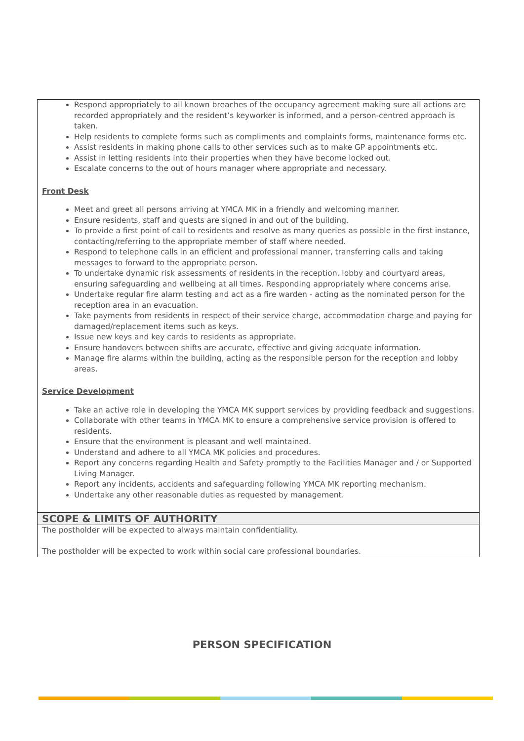| Respond appropriately to all known breaches of the occupancy agreement making sure all actions are recorded appropriately and the resident’s keyworker is informed, and a person-centred approach is taken. Help residents to complete forms such as compliments and complaints forms, maintenance forms etc. Assist residents in making phone calls to other services such as to make GP appointments etc. Assist in letting residents into their properties when they have become locked out. Escalate concerns to the out of hours manager where appropriate and necessary. Front Desk Meet and greet all persons arriving at YMCA MK in a friendly and welcoming manner. Ensure residents, staff and guests are signed in and out of the building. To provide a first point of call to residents and resolve as many queries as possible in the first instance, contacting/referring to the appropriate member of staff where needed. Respond to telephone calls in an efficient and professional manner, transferring calls and taking messages to forward to the appropriate person. To undertake dynamic risk assessments of residents in the reception, lobby and courtyard areas, ensuring safeguarding and wellbeing at all times. Responding appropriately where concerns arise. Undertake regular fire alarm testing and act as a fire warden - acting as the nominated person for the reception area in an evacuation. Take payments from residents in respect of their service charge, accommodation charge and paying for damaged/replacement items such as keys. Issue new keys and key cards to residents as appropriate. Ensure handovers between shifts are accurate, effective and giving adequate information. Manage fire alarms within the building, acting as the responsible person for the reception and lobby areas. Service Development Take an active role in developing the YMCA MK support services by providing feedback and suggestions. Collaborate with other teams in YMCA MK to ensure a comprehensive service provision is offered to residents. Ensure that the environment is pleasant and well maintained. Understand and adhere to all YMCA MK policies and procedures. Report any concerns regarding Health and Safety promptly to the Facilities Manager and / or Supported Living Manager. Report any incidents, accidents and safeguarding following YMCA MK reporting mechanism. Undertake any other reasonable duties as requested by management. |
| SCOPE & LIMITS OF AUTHORITY |
| The postholder will be expected to always maintain confidentiality. The postholder will be expected to work within social care professional boundaries. |
PERSON SPECIFICATION